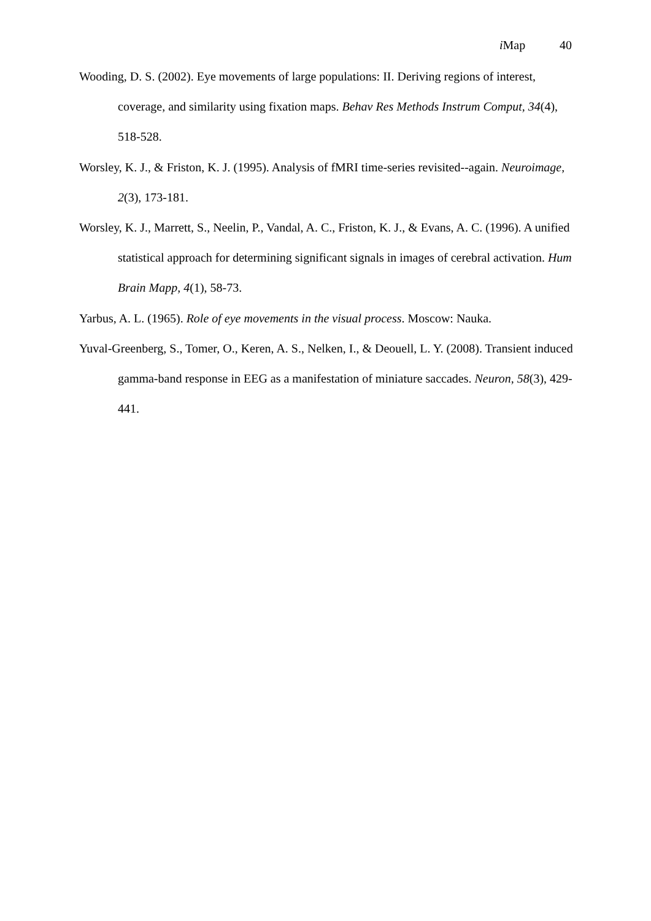i Map 40
Wooding, D. S. (2002). Eye movements of large populations: II. Deriving regions of interest, coverage, and similarity using fixation maps. Behav Res Methods Instrum Comput, 34(4), 518-528.
Worsley, K. J., & Friston, K. J. (1995). Analysis of fMRI time-series revisited--again. Neuroimage, 2(3), 173-181.
Worsley, K. J., Marrett, S., Neelin, P., Vandal, A. C., Friston, K. J., & Evans, A. C. (1996). A unified statistical approach for determining significant signals in images of cerebral activation. Hum Brain Mapp, 4(1), 58-73.
Yarbus, A. L. (1965). Role of eye movements in the visual process. Moscow: Nauka.
Yuval-Greenberg, S., Tomer, O., Keren, A. S., Nelken, I., & Deouell, L. Y. (2008). Transient induced gamma-band response in EEG as a manifestation of miniature saccades. Neuron, 58(3), 429-441.